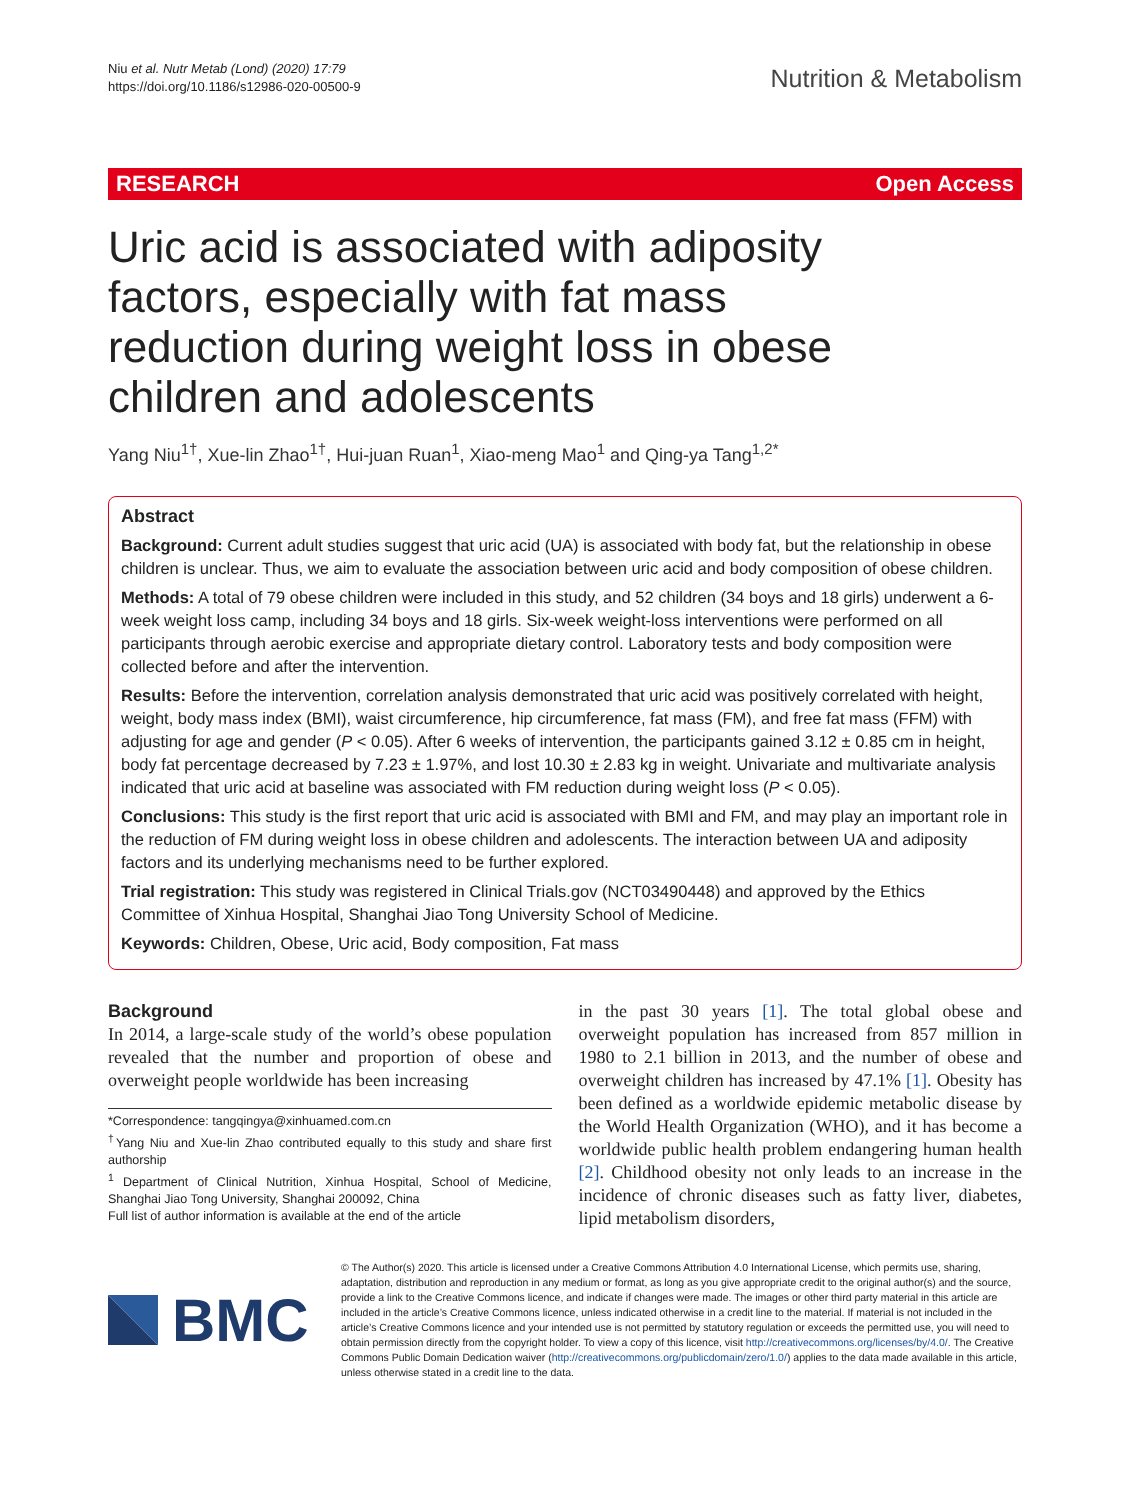Niu et al. Nutr Metab (Lond) (2020) 17:79
https://doi.org/10.1186/s12986-020-00500-9
Nutrition & Metabolism
RESEARCH Open Access
Uric acid is associated with adiposity factors, especially with fat mass reduction during weight loss in obese children and adolescents
Yang Niu<sup>1†</sup>, Xue-lin Zhao<sup>1†</sup>, Hui-juan Ruan<sup>1</sup>, Xiao-meng Mao<sup>1</sup> and Qing-ya Tang<sup>1,2*</sup>
Abstract
Background: Current adult studies suggest that uric acid (UA) is associated with body fat, but the relationship in obese children is unclear. Thus, we aim to evaluate the association between uric acid and body composition of obese children.
Methods: A total of 79 obese children were included in this study, and 52 children (34 boys and 18 girls) underwent a 6-week weight loss camp, including 34 boys and 18 girls. Six-week weight-loss interventions were performed on all participants through aerobic exercise and appropriate dietary control. Laboratory tests and body composition were collected before and after the intervention.
Results: Before the intervention, correlation analysis demonstrated that uric acid was positively correlated with height, weight, body mass index (BMI), waist circumference, hip circumference, fat mass (FM), and free fat mass (FFM) with adjusting for age and gender (P < 0.05). After 6 weeks of intervention, the participants gained 3.12 ± 0.85 cm in height, body fat percentage decreased by 7.23 ± 1.97%, and lost 10.30 ± 2.83 kg in weight. Univariate and multivariate analysis indicated that uric acid at baseline was associated with FM reduction during weight loss (P < 0.05).
Conclusions: This study is the first report that uric acid is associated with BMI and FM, and may play an important role in the reduction of FM during weight loss in obese children and adolescents. The interaction between UA and adiposity factors and its underlying mechanisms need to be further explored.
Trial registration: This study was registered in Clinical Trials.gov (NCT03490448) and approved by the Ethics Committee of Xinhua Hospital, Shanghai Jiao Tong University School of Medicine.
Keywords: Children, Obese, Uric acid, Body composition, Fat mass
Background
In 2014, a large-scale study of the world’s obese population revealed that the number and proportion of obese and overweight people worldwide has been increasing
*Correspondence: tangqingya@xinhuamed.com.cn
<sup>†</sup> Yang Niu and Xue-lin Zhao contributed equally to this study and share first authorship
<sup>1</sup> Department of Clinical Nutrition, Xinhua Hospital, School of Medicine, Shanghai Jiao Tong University, Shanghai 200092, China
Full list of author information is available at the end of the article
in the past 30 years [1]. The total global obese and overweight population has increased from 857 million in 1980 to 2.1 billion in 2013, and the number of obese and overweight children has increased by 47.1% [1]. Obesity has been defined as a worldwide epidemic metabolic disease by the World Health Organization (WHO), and it has become a worldwide public health problem endangering human health [2]. Childhood obesity not only leads to an increase in the incidence of chronic diseases such as fatty liver, diabetes, lipid metabolism disorders,
BMC
© The Author(s) 2020. This article is licensed under a Creative Commons Attribution 4.0 International License, which permits use, sharing, adaptation, distribution and reproduction in any medium or format, as long as you give appropriate credit to the original author(s) and the source, provide a link to the Creative Commons licence, and indicate if changes were made. The images or other third party material in this article are included in the article’s Creative Commons licence, unless indicated otherwise in a credit line to the material. If material is not included in the article’s Creative Commons licence and your intended use is not permitted by statutory regulation or exceeds the permitted use, you will need to obtain permission directly from the copyright holder. To view a copy of this licence, visit http://creativecommons.org/licenses/by/4.0/. The Creative Commons Public Domain Dedication waiver (http://creativecommons.org/publicdomain/zero/1.0/) applies to the data made available in this article, unless otherwise stated in a credit line to the data.